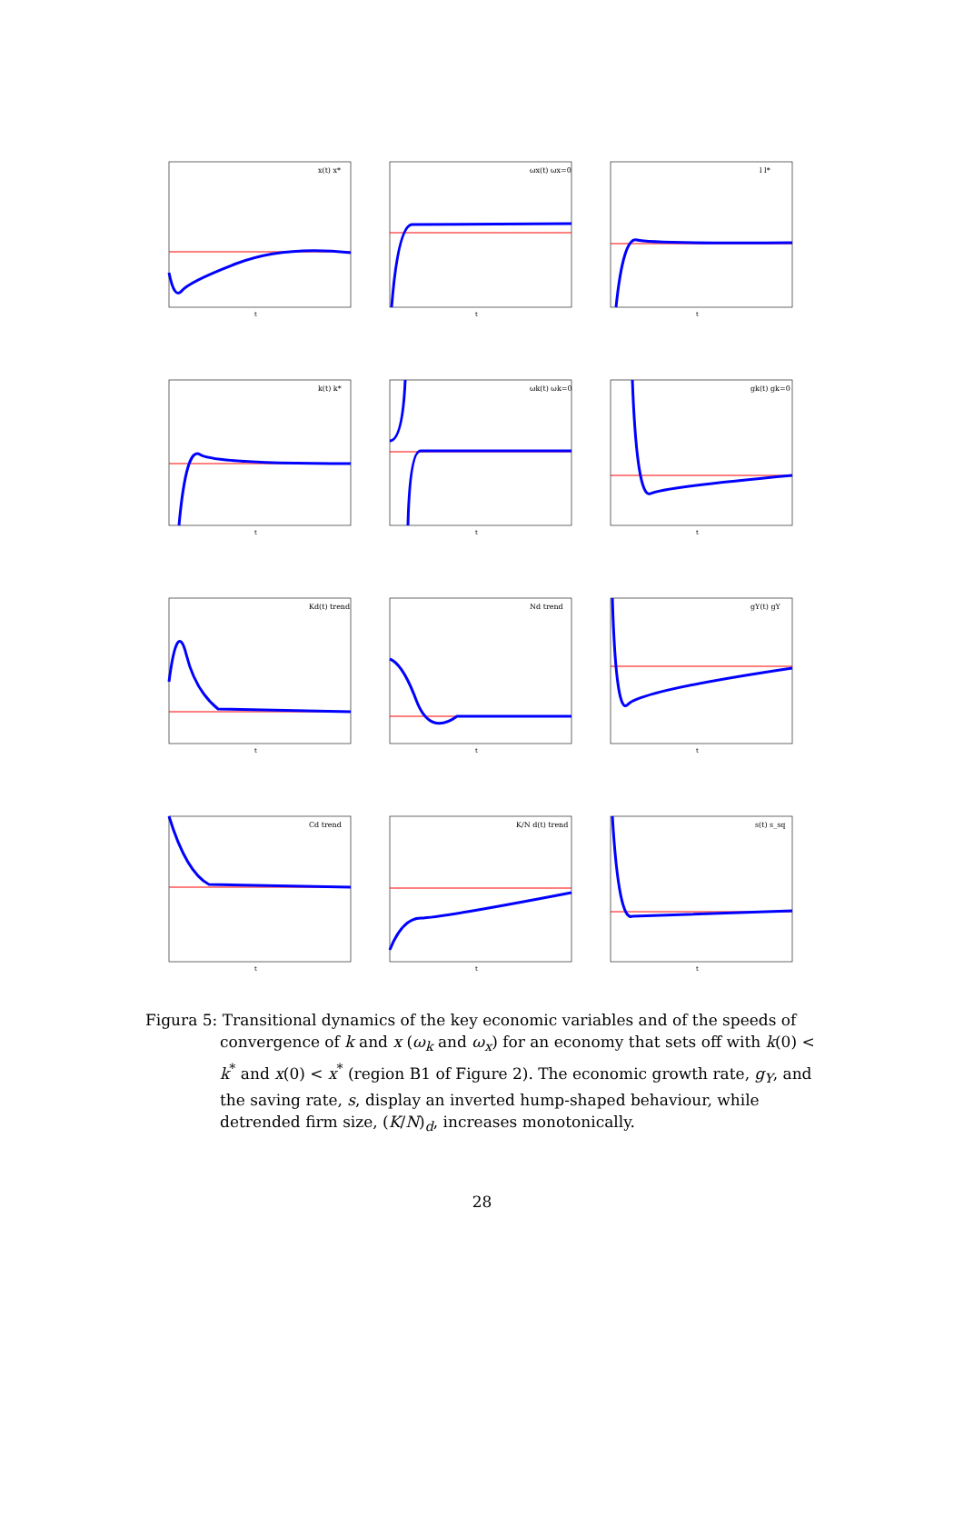x(t) x*
t
ωx(t) ωx=0
t
l l*
t
k(t) k*
t
ωk(t) ωk=0
t
gk(t) gk=0
t
Kd(t) trend
t
Nd trend
t
gY(t) gY
t
Cd trend
t
K/N d(t) trend
t
s(t) s_sq
t
Figura 5: Transitional dynamics of the key economic variables and of the speeds of convergence of k and x (ω<sub>k</sub> and ω<sub>x</sub>) for an economy that sets off with k(0) < k<sup>*</sup> and x(0) < x<sup>*</sup> (region B1 of Figure 2). The economic growth rate, g<sub>Y</sub>, and the saving rate, s, display an inverted hump-shaped behaviour, while detrended firm size, (K/N)<sub>d</sub>, increases monotonically.
28